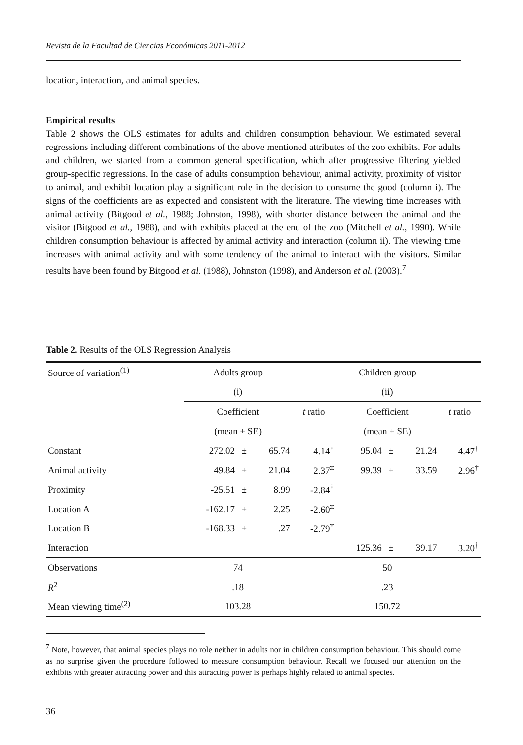Revista de la Facultad de Ciencias Económicas 2011-2012
location, interaction, and animal species.
Empirical results
Table 2 shows the OLS estimates for adults and children consumption behaviour. We estimated several regressions including different combinations of the above mentioned attributes of the zoo exhibits. For adults and children, we started from a common general specification, which after progressive filtering yielded group-specific regressions. In the case of adults consumption behaviour, animal activity, proximity of visitor to animal, and exhibit location play a significant role in the decision to consume the good (column i). The signs of the coefficients are as expected and consistent with the literature. The viewing time increases with animal activity (Bitgood et al., 1988; Johnston, 1998), with shorter distance between the animal and the visitor (Bitgood et al., 1988), and with exhibits placed at the end of the zoo (Mitchell et al., 1990). While children consumption behaviour is affected by animal activity and interaction (column ii). The viewing time increases with animal activity and with some tendency of the animal to interact with the visitors. Similar results have been found by Bitgood et al. (1988), Johnston (1998), and Anderson et al. (2003).<sup>7</sup>
Table 2. Results of the OLS Regression Analysis
| Source of variation<sup>(1)</sup> | Adults group | | | | Children group | | | |
| | (i) | | | | (ii) | | | |
| | Coefficient | | | t ratio | Coefficient | | | t ratio |
| | (mean ± SE) | | | | (mean ± SE) | | | |
| Constant | 272.02 | ± | 65.74 | 4.14<sup>†</sup> | 95.04 | ± | 21.24 | 4.47<sup>†</sup> |
| Animal activity | 49.84 | ± | 21.04 | 2.37<sup>‡</sup> | 99.39 | ± | 33.59 | 2.96<sup>†</sup> |
| Proximity | -25.51 | ± | 8.99 | -2.84<sup>†</sup> | | | | |
| Location A | -162.17 | ± | 2.25 | -2.60<sup>‡</sup> | | | | |
| Location B | -168.33 | ± | .27 | -2.79<sup>†</sup> | | | | |
| Interaction | | | | | 125.36 | ± | 39.17 | 3.20<sup>†</sup> |
| Observations | 74 | | | | 50 | | | |
| R<sup>2</sup> | .18 | | | | .23 | | | |
| Mean viewing time<sup>(2)</sup> | 103.28 | | | | 150.72 | | | |
<sup>7</sup> Note, however, that animal species plays no role neither in adults nor in children consumption behaviour. This should come as no surprise given the procedure followed to measure consumption behaviour. Recall we focused our attention on the exhibits with greater attracting power and this attracting power is perhaps highly related to animal species.
36